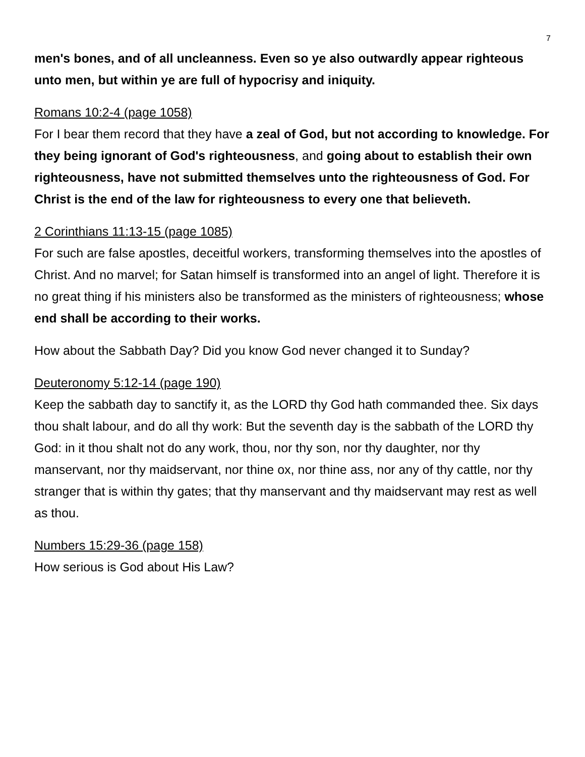7
men's bones, and of all uncleanness. Even so ye also outwardly appear righteous unto men, but within ye are full of hypocrisy and iniquity.
Romans 10:2-4 (page 1058)
For I bear them record that they have a zeal of God, but not according to knowledge. For they being ignorant of God's righteousness, and going about to establish their own righteousness, have not submitted themselves unto the righteousness of God. For Christ is the end of the law for righteousness to every one that believeth.
2 Corinthians 11:13-15 (page 1085)
For such are false apostles, deceitful workers, transforming themselves into the apostles of Christ. And no marvel; for Satan himself is transformed into an angel of light. Therefore it is no great thing if his ministers also be transformed as the ministers of righteousness; whose end shall be according to their works.
How about the Sabbath Day? Did you know God never changed it to Sunday?
Deuteronomy 5:12-14 (page 190)
Keep the sabbath day to sanctify it, as the LORD thy God hath commanded thee. Six days thou shalt labour, and do all thy work: But the seventh day is the sabbath of the LORD thy God: in it thou shalt not do any work, thou, nor thy son, nor thy daughter, nor thy manservant, nor thy maidservant, nor thine ox, nor thine ass, nor any of thy cattle, nor thy stranger that is within thy gates; that thy manservant and thy maidservant may rest as well as thou.
Numbers 15:29-36 (page 158)
How serious is God about His Law?